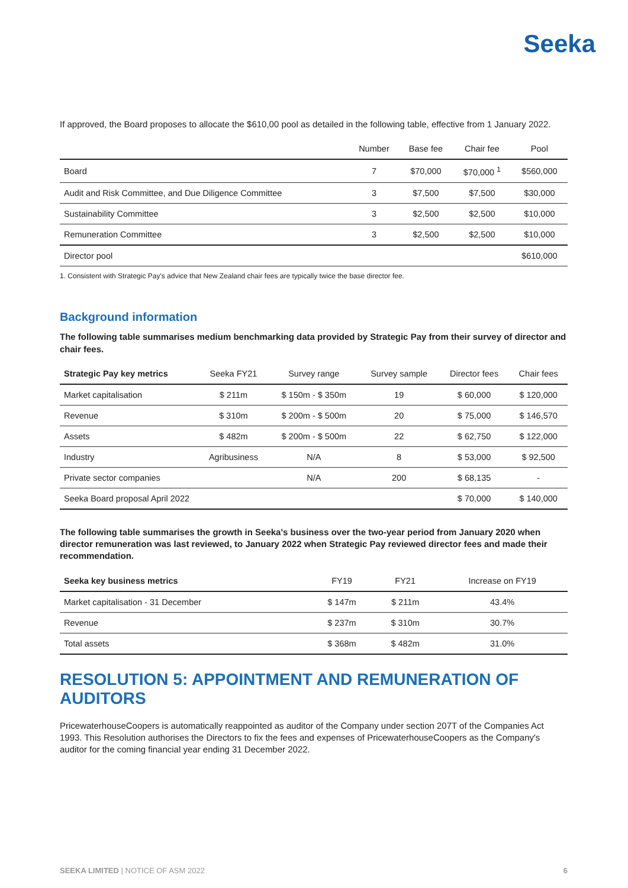Seeka
If approved, the Board proposes to allocate the $610,00 pool as detailed in the following table, effective from 1 January 2022.
| | Number | Base fee | Chair fee | Pool |
| --- | --- | --- | --- | --- |
| Board | 7 | $70,000 | $70,000 <sup>1</sup> | $560,000 |
| Audit and Risk Committee, and Due Diligence Committee | 3 | $7,500 | $7,500 | $30,000 |
| Sustainability Committee | 3 | $2,500 | $2,500 | $10,000 |
| Remuneration Committee | 3 | $2,500 | $2,500 | $10,000 |
| Director pool | | | | $610,000 |
1. Consistent with Strategic Pay's advice that New Zealand chair fees are typically twice the base director fee.
Background information
The following table summarises medium benchmarking data provided by Strategic Pay from their survey of director and chair fees.
| Strategic Pay key metrics | Seeka FY21 | Survey range | Survey sample | Director fees | Chair fees |
| --- | --- | --- | --- | --- | --- |
| Market capitalisation | $ 211m | $ 150m - $ 350m | 19 | $ 60,000 | $ 120,000 |
| Revenue | $ 310m | $ 200m - $ 500m | 20 | $ 75,000 | $ 146,570 |
| Assets | $ 482m | $ 200m - $ 500m | 22 | $ 62,750 | $ 122,000 |
| Industry | Agribusiness | N/A | 8 | $ 53,000 | $ 92,500 |
| Private sector companies | | N/A | 200 | $ 68,135 | - |
| Seeka Board proposal April 2022 | | | | $ 70,000 | $ 140,000 |
The following table summarises the growth in Seeka's business over the two-year period from January 2020 when director remuneration was last reviewed, to January 2022 when Strategic Pay reviewed director fees and made their recommendation.
| Seeka key business metrics | FY19 | FY21 | Increase on FY19 |
| --- | --- | --- | --- |
| Market capitalisation - 31 December | $ 147m | $ 211m | 43.4% |
| Revenue | $ 237m | $ 310m | 30.7% |
| Total assets | $ 368m | $ 482m | 31.0% |
RESOLUTION 5: APPOINTMENT AND REMUNERATION OF AUDITORS
PricewaterhouseCoopers is automatically reappointed as auditor of the Company under section 207T of the Companies Act 1993. This Resolution authorises the Directors to fix the fees and expenses of PricewaterhouseCoopers as the Company's auditor for the coming financial year ending 31 December 2022.
SEEKA LIMITED | NOTICE OF ASM 2022 6